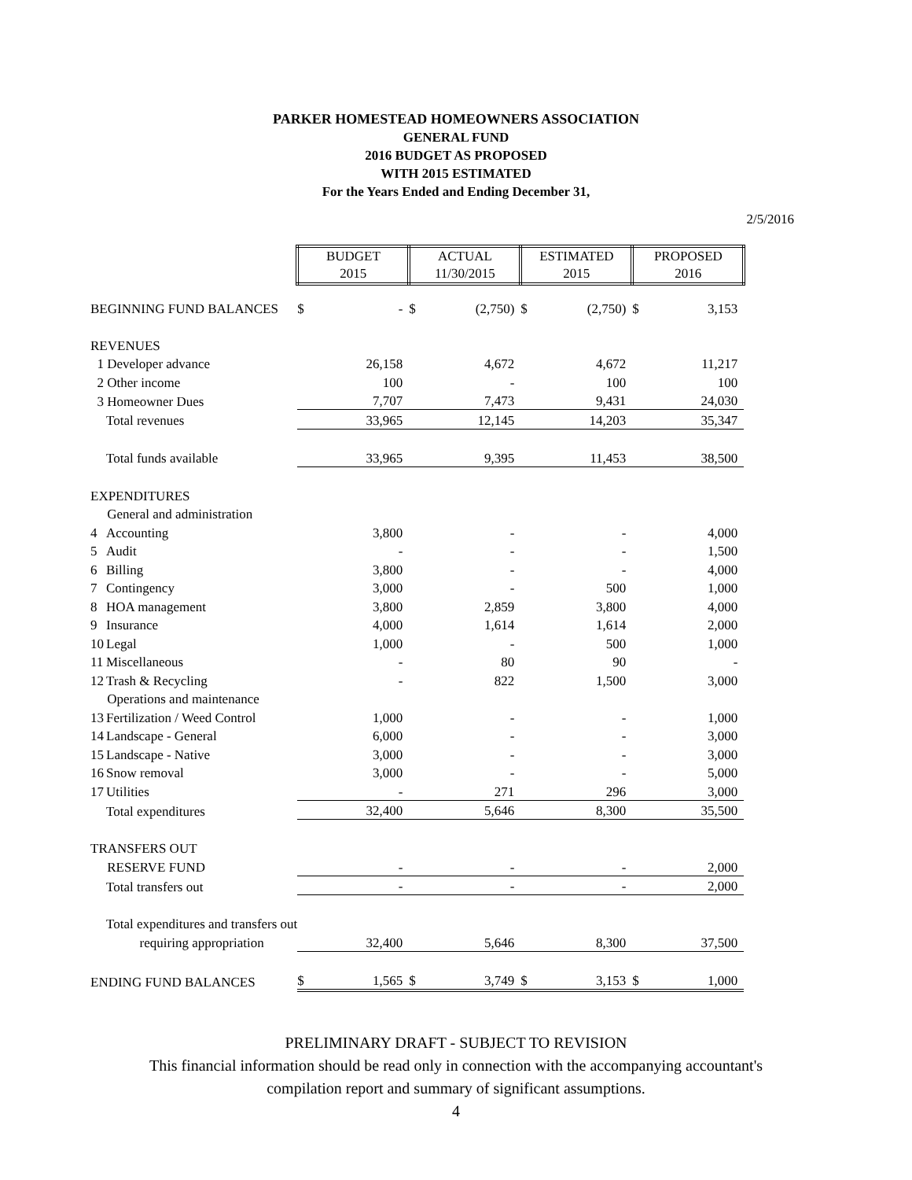PARKER HOMESTEAD HOMEOWNERS ASSOCIATION
GENERAL FUND
2016 BUDGET AS PROPOSED
WITH 2015 ESTIMATED
For the Years Ended and Ending December 31,
2/5/2016
| | | BUDGET 2015 | | ACTUAL 11/30/2015 | | ESTIMATED 2015 | | PROPOSED 2016 | |
| BEGINNING FUND BALANCES | | $ | - | $ | (2,750) | $ | (2,750) | $ | 3,153 |
| REVENUES | | | | | | | | | |
| 1 Developer advance | | | 26,158 | | 4,672 | | 4,672 | | 11,217 |
| 2 Other income | | | 100 | | - | | 100 | | 100 |
| 3 Homeowner Dues | | | 7,707 | | 7,473 | | 9,431 | | 24,030 |
| | Total revenues | | 33,965 | | 12,145 | | 14,203 | | 35,347 |
| | Total funds available | | 33,965 | | 9,395 | | 11,453 | | 38,500 |
| EXPENDITURES | | | | | | | | | |
| General and administration | | | | | | | | | |
| 4 | Accounting | | 3,800 | | - | | - | | 4,000 |
| 5 | Audit | | - | | - | | - | | 1,500 |
| 6 | Billing | | 3,800 | | - | | - | | 4,000 |
| 7 | Contingency | | 3,000 | | - | | 500 | | 1,000 |
| 8 | HOA management | | 3,800 | | 2,859 | | 3,800 | | 4,000 |
| 9 | Insurance | | 4,000 | | 1,614 | | 1,614 | | 2,000 |
| 10 | Legal | | 1,000 | | - | | 500 | | 1,000 |
| 11 | Miscellaneous | | - | | 80 | | 90 | | - |
| 12 | Trash & Recycling | | - | | 822 | | 1,500 | | 3,000 |
| Operations and maintenance | | | | | | | | | |
| 13 | Fertilization / Weed Control | | 1,000 | | - | | - | | 1,000 |
| 14 | Landscape - General | | 6,000 | | - | | - | | 3,000 |
| 15 | Landscape - Native | | 3,000 | | - | | - | | 3,000 |
| 16 | Snow removal | | 3,000 | | - | | - | | 5,000 |
| 17 | Utilities | | - | | 271 | | 296 | | 3,000 |
| | Total expenditures | | 32,400 | | 5,646 | | 8,300 | | 35,500 |
| TRANSFERS OUT | | | | | | | | | |
| RESERVE FUND | | | - | | - | | - | | 2,000 |
| | Total transfers out | | - | | - | | - | | 2,000 |
| | Total expenditures and transfers out | | | | | | | | |
| | requiring appropriation | | 32,400 | | 5,646 | | 8,300 | | 37,500 |
| ENDING FUND BALANCES | | $ | 1,565 | $ | 3,749 | $ | 3,153 | $ | 1,000 |
PRELIMINARY DRAFT - SUBJECT TO REVISION
This financial information should be read only in connection with the accompanying accountant's
compilation report and summary of significant assumptions.
4